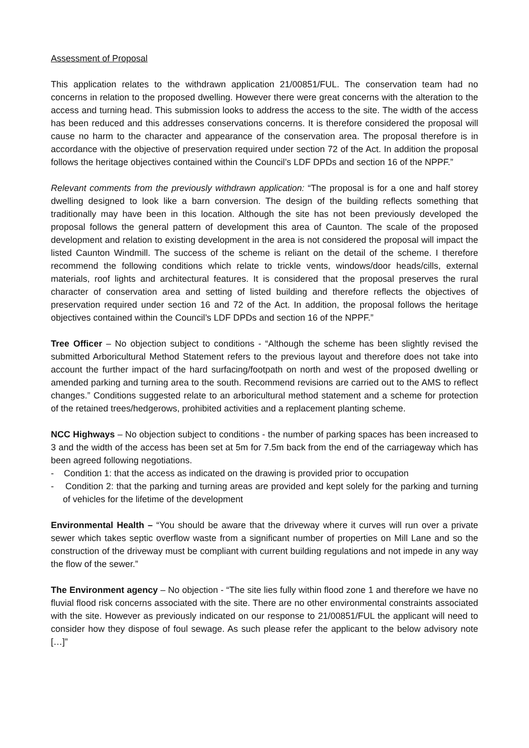Assessment of Proposal
This application relates to the withdrawn application 21/00851/FUL. The conservation team had no concerns in relation to the proposed dwelling. However there were great concerns with the alteration to the access and turning head. This submission looks to address the access to the site. The width of the access has been reduced and this addresses conservations concerns. It is therefore considered the proposal will cause no harm to the character and appearance of the conservation area. The proposal therefore is in accordance with the objective of preservation required under section 72 of the Act. In addition the proposal follows the heritage objectives contained within the Council’s LDF DPDs and section 16 of the NPPF.”
Relevant comments from the previously withdrawn application: “The proposal is for a one and half storey dwelling designed to look like a barn conversion. The design of the building reflects something that traditionally may have been in this location. Although the site has not been previously developed the proposal follows the general pattern of development this area of Caunton. The scale of the proposed development and relation to existing development in the area is not considered the proposal will impact the listed Caunton Windmill. The success of the scheme is reliant on the detail of the scheme. I therefore recommend the following conditions which relate to trickle vents, windows/door heads/cills, external materials, roof lights and architectural features. It is considered that the proposal preserves the rural character of conservation area and setting of listed building and therefore reflects the objectives of preservation required under section 16 and 72 of the Act. In addition, the proposal follows the heritage objectives contained within the Council’s LDF DPDs and section 16 of the NPPF.”
Tree Officer – No objection subject to conditions - “Although the scheme has been slightly revised the submitted Arboricultural Method Statement refers to the previous layout and therefore does not take into account the further impact of the hard surfacing/footpath on north and west of the proposed dwelling or amended parking and turning area to the south. Recommend revisions are carried out to the AMS to reflect changes.” Conditions suggested relate to an arboricultural method statement and a scheme for protection of the retained trees/hedgerows, prohibited activities and a replacement planting scheme.
NCC Highways – No objection subject to conditions - the number of parking spaces has been increased to 3 and the width of the access has been set at 5m for 7.5m back from the end of the carriageway which has been agreed following negotiations.
- Condition 1: that the access as indicated on the drawing is provided prior to occupation
- Condition 2: that the parking and turning areas are provided and kept solely for the parking and turning of vehicles for the lifetime of the development
Environmental Health – “You should be aware that the driveway where it curves will run over a private sewer which takes septic overflow waste from a significant number of properties on Mill Lane and so the construction of the driveway must be compliant with current building regulations and not impede in any way the flow of the sewer.”
The Environment agency – No objection - “The site lies fully within flood zone 1 and therefore we have no fluvial flood risk concerns associated with the site. There are no other environmental constraints associated with the site. However as previously indicated on our response to 21/00851/FUL the applicant will need to consider how they dispose of foul sewage. As such please refer the applicant to the below advisory note […]”